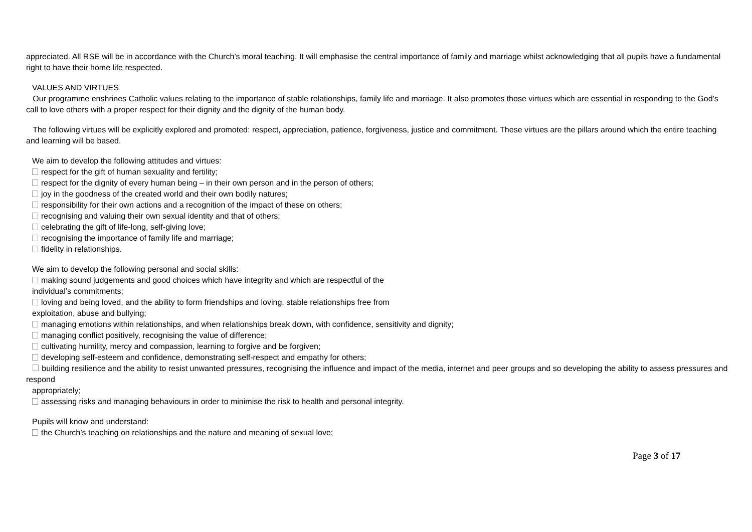appreciated. All RSE will be in accordance with the Church’s moral teaching. It will emphasise the central importance of family and marriage whilst acknowledging that all pupils have a fundamental right to have their home life respected.
VALUES AND VIRTUES
Our programme enshrines Catholic values relating to the importance of stable relationships, family life and marriage. It also promotes those virtues which are essential in responding to the God’s call to love others with a proper respect for their dignity and the dignity of the human body.
The following virtues will be explicitly explored and promoted: respect, appreciation, patience, forgiveness, justice and commitment. These virtues are the pillars around which the entire teaching and learning will be based.
We aim to develop the following attitudes and virtues:
respect for the gift of human sexuality and fertility;
respect for the dignity of every human being – in their own person and in the person of others;
joy in the goodness of the created world and their own bodily natures;
responsibility for their own actions and a recognition of the impact of these on others;
recognising and valuing their own sexual identity and that of others;
celebrating the gift of life-long, self-giving love;
recognising the importance of family life and marriage;
fidelity in relationships.
We aim to develop the following personal and social skills:
making sound judgements and good choices which have integrity and which are respectful of the
individual’s commitments;
loving and being loved, and the ability to form friendships and loving, stable relationships free from
exploitation, abuse and bullying;
managing emotions within relationships, and when relationships break down, with confidence, sensitivity and dignity;
managing conflict positively, recognising the value of difference;
cultivating humility, mercy and compassion, learning to forgive and be forgiven;
developing self-esteem and confidence, demonstrating self-respect and empathy for others;
building resilience and the ability to resist unwanted pressures, recognising the influence and impact of the media, internet and peer groups and so developing the ability to assess pressures and respond
appropriately;
assessing risks and managing behaviours in order to minimise the risk to health and personal integrity.
Pupils will know and understand:
the Church’s teaching on relationships and the nature and meaning of sexual love;
Page 3 of 17